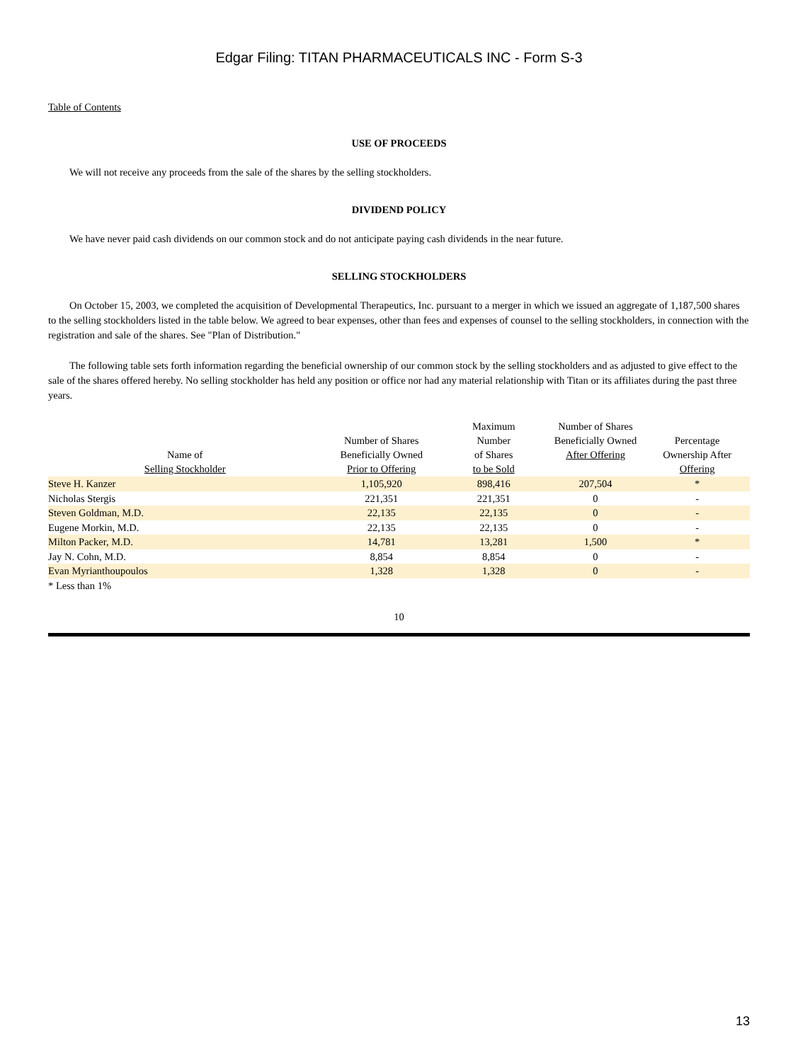Edgar Filing: TITAN PHARMACEUTICALS INC - Form S-3
Table of Contents
USE OF PROCEEDS
We will not receive any proceeds from the sale of the shares by the selling stockholders.
DIVIDEND POLICY
We have never paid cash dividends on our common stock and do not anticipate paying cash dividends in the near future.
SELLING STOCKHOLDERS
On October 15, 2003, we completed the acquisition of Developmental Therapeutics, Inc. pursuant to a merger in which we issued an aggregate of 1,187,500 shares to the selling stockholders listed in the table below. We agreed to bear expenses, other than fees and expenses of counsel to the selling stockholders, in connection with the registration and sale of the shares. See "Plan of Distribution."
The following table sets forth information regarding the beneficial ownership of our common stock by the selling stockholders and as adjusted to give effect to the sale of the shares offered hereby. No selling stockholder has held any position or office nor had any material relationship with Titan or its affiliates during the past three years.
| Name of Selling Stockholder | Number of Shares Beneficially Owned Prior to Offering | Maximum Number of Shares to be Sold | Number of Shares Beneficially Owned After Offering | Percentage Ownership After Offering |
| --- | --- | --- | --- | --- |
| Steve H. Kanzer | 1,105,920 | 898,416 | 207,504 | * |
| Nicholas Stergis | 221,351 | 221,351 | 0 | - |
| Steven Goldman, M.D. | 22,135 | 22,135 | 0 | - |
| Eugene Morkin, M.D. | 22,135 | 22,135 | 0 | - |
| Milton Packer, M.D. | 14,781 | 13,281 | 1,500 | * |
| Jay N. Cohn, M.D. | 8,854 | 8,854 | 0 | - |
| Evan Myrianthoupoulos | 1,328 | 1,328 | 0 | - |
| * Less than 1% | | | | |
10
13